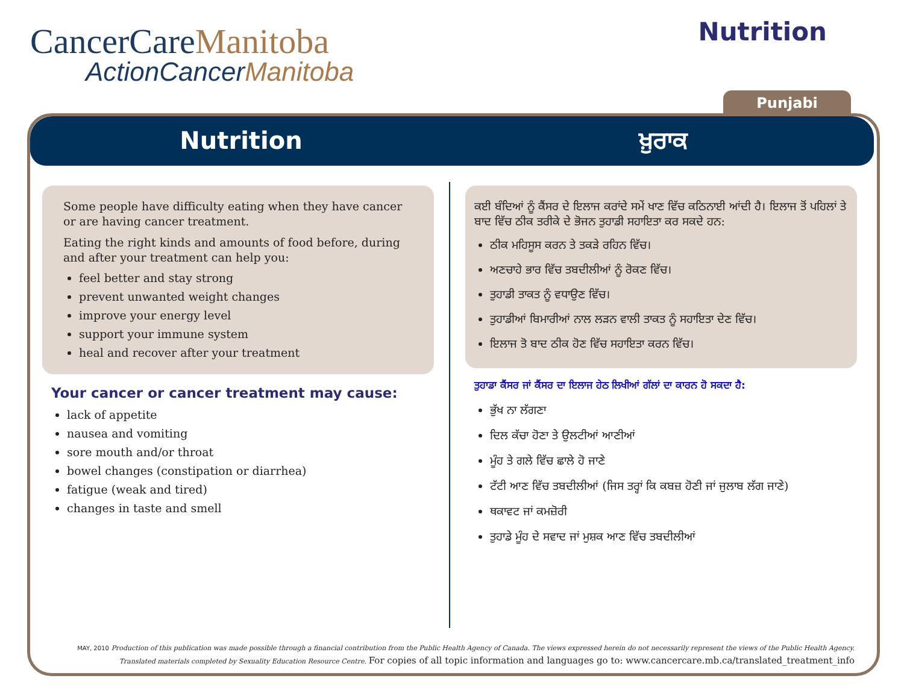CancerCareManitoba
ActionCancerManitoba
Nutrition
Punjabi
Nutrition ਖ਼ੁਰਾਕ
Some people have difficulty eating when they have cancer or are having cancer treatment.
Eating the right kinds and amounts of food before, during and after your treatment can help you:
feel better and stay strong
prevent unwanted weight changes
improve your energy level
support your immune system
heal and recover after your treatment
Your cancer or cancer treatment may cause:
lack of appetite
nausea and vomiting
sore mouth and/or throat
bowel changes (constipation or diarrhea)
fatigue (weak and tired)
changes in taste and smell
ਕਈ ਬੰਦਿਆਂ ਨੂੰ ਕੈਂਸਰ ਦੇ ਇਲਾਜ ਕਰਾਂਦੇ ਸਮੇਂ ਖਾਣ ਵਿੱਚ ਕਠਿਨਾਈ ਆਂਦੀ ਹੈ। ਇਲਾਜ ਤੋਂ ਪਹਿਲਾਂ ਤੇ ਬਾਦ ਵਿੱਚ ਠੀਕ ਤਰੀਕੇ ਦੇ ਭੋਜਨ ਤੁਹਾਡੀ ਸਹਾਇਤਾ ਕਰ ਸਕਦੇ ਹਨ:
ਠੀਕ ਮਹਿਸੂਸ ਕਰਨ ਤੇ ਤਕੜੇ ਰਹਿਨ ਵਿੱਚ।
ਅਣਚਾਹੇ ਭਾਰ ਵਿੱਚ ਤਬਦੀਲੀਆਂ ਨੂੰ ਰੋਕਣ ਵਿੱਚ।
ਤੁਹਾਡੀ ਤਾਕਤ ਨੂੰ ਵਧਾਉਣ ਵਿੱਚ।
ਤੁਹਾਡੀਆਂ ਬਿਮਾਰੀਆਂ ਨਾਲ ਲੜਨ ਵਾਲੀ ਤਾਕਤ ਨੂੰ ਸਹਾਇਤਾ ਦੇਣ ਵਿੱਚ।
ਇਲਾਜ ਤੋ ਬਾਦ ਠੀਕ ਹੋਣ ਵਿੱਚ ਸਹਾਇਤਾ ਕਰਨ ਵਿੱਚ।
ਤੁਹਾਡਾ ਕੈਂਸਰ ਜਾਂ ਕੈਂਸਰ ਦਾ ਇਲਾਜ ਹੇਠ ਲਿਖੀਆਂ ਗੱਲਾਂ ਦਾ ਕਾਰਨ ਹੋ ਸਕਦਾ ਹੈ:
ਭੁੱਖ ਨਾ ਲੱਗਣਾ
ਦਿਲ ਕੱਚਾ ਹੋਣਾ ਤੇ ਉਲਟੀਆਂ ਆਣੀਆਂ
ਮੂੰਹ ਤੇ ਗਲੇ ਵਿੱਚ ਛਾਲੇ ਹੋ ਜਾਣੇ
ਟੱਟੀ ਆਣ ਵਿੱਚ ਤਬਦੀਲੀਆਂ (ਜਿਸ ਤਰ੍ਹਾਂ ਕਿ ਕਬਜ਼ ਹੋਣੀ ਜਾਂ ਜੁਲਾਬ ਲੱਗ ਜਾਣੇ)
ਥਕਾਵਟ ਜਾਂ ਕਮਜ਼ੋਰੀ
ਤੁਹਾਡੇ ਮੂੰਹ ਦੇ ਸਵਾਦ ਜਾਂ ਮੁਸ਼ਕ ਆਣ ਵਿੱਚ ਤਬਦੀਲੀਆਂ
MAY, 2010 Production of this publication was made possible through a financial contribution from the Public Health Agency of Canada. The views expressed herein do not necessarily represent the views of the Public Health Agency.
Translated materials completed by Sexuality Education Resource Centre. For copies of all topic information and languages go to: www.cancercare.mb.ca/translated_treatment_info